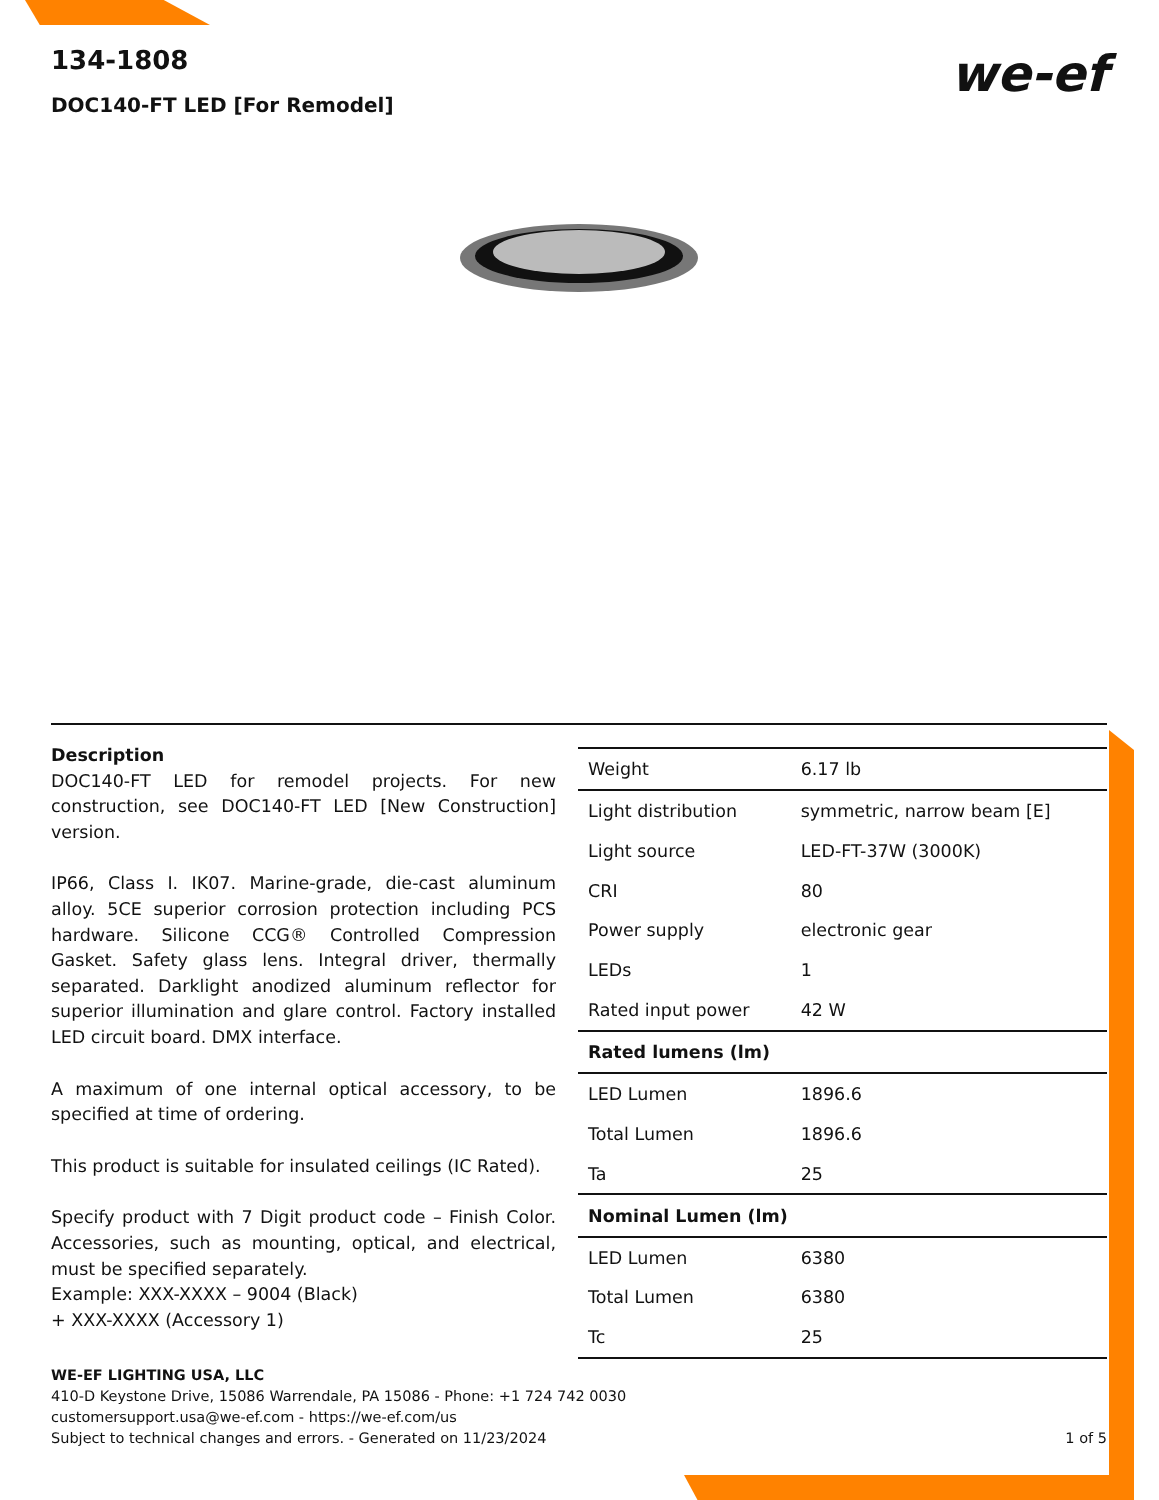134-1808
DOC140-FT LED [For Remodel]
we-ef
Description
DOC140-FT LED for remodel projects. For new construction, see DOC140-FT LED [New Construction] version.
IP66, Class I. IK07. Marine-grade, die-cast aluminum alloy. 5CE superior corrosion protection including PCS hardware. Silicone CCG® Controlled Compression Gasket. Safety glass lens. Integral driver, thermally separated. Darklight anodized aluminum reflector for superior illumination and glare control. Factory installed LED circuit board. DMX interface.
A maximum of one internal optical accessory, to be specified at time of ordering.
This product is suitable for insulated ceilings (IC Rated).
Specify product with 7 Digit product code – Finish Color. Accessories, such as mounting, optical, and electrical, must be specified separately.
Example: XXX-XXXX – 9004 (Black)
+ XXX-XXXX (Accessory 1)
| Weight | 6.17 lb |
| Light distribution | symmetric, narrow beam [E] |
| Light source | LED-FT-37W (3000K) |
| CRI | 80 |
| Power supply | electronic gear |
| LEDs | 1 |
| Rated input power | 42 W |
| Rated lumens (lm) | |
| LED Lumen | 1896.6 |
| Total Lumen | 1896.6 |
| Ta | 25 |
| Nominal Lumen (lm) | |
| LED Lumen | 6380 |
| Total Lumen | 6380 |
| Tc | 25 |
WE-EF LIGHTING USA, LLC
410-D Keystone Drive, 15086 Warrendale, PA 15086 - Phone: +1 724 742 0030
customersupport.usa@we-ef.com - https://we-ef.com/us
Subject to technical changes and errors. - Generated on 11/23/2024 1 of 5